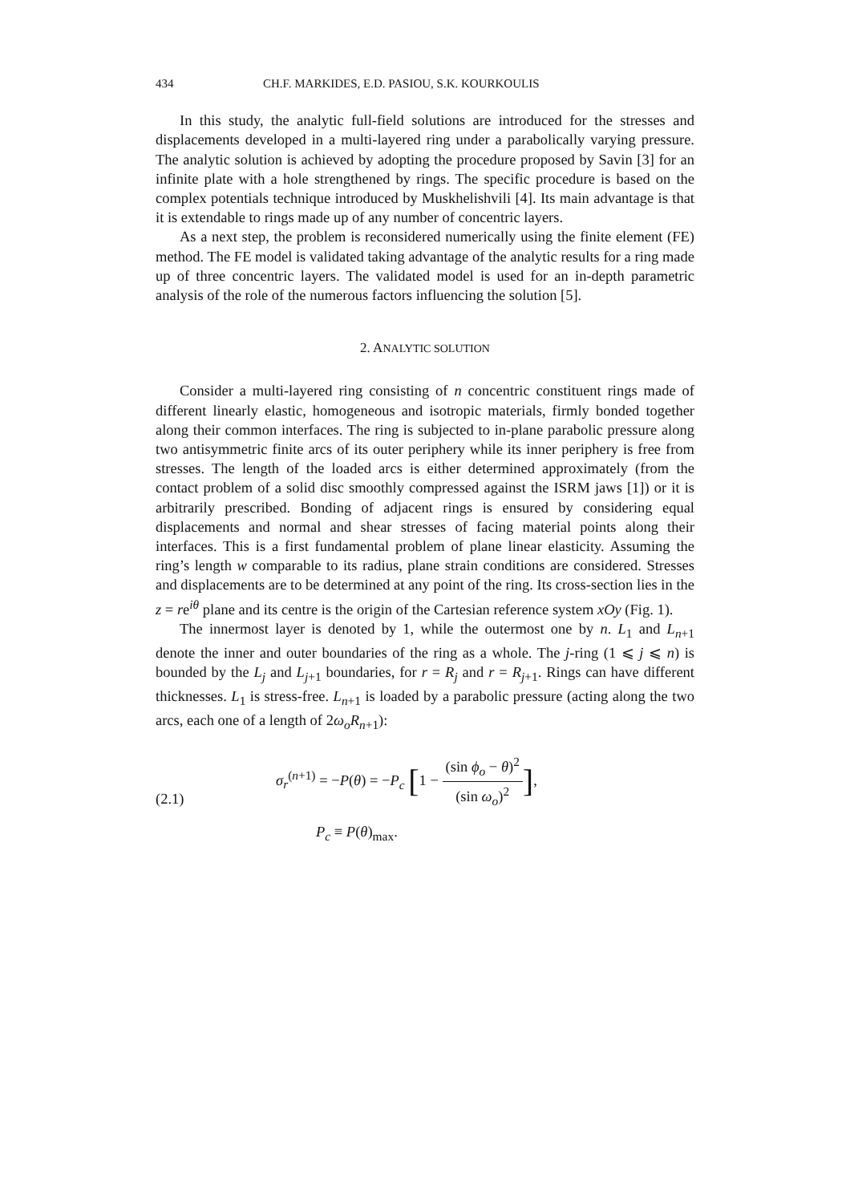434 CH.F. MARKIDES, E.D. PASIOU, S.K. KOURKOULIS
In this study, the analytic full-field solutions are introduced for the stresses and displacements developed in a multi-layered ring under a parabolically varying pressure. The analytic solution is achieved by adopting the procedure proposed by Savin [3] for an infinite plate with a hole strengthened by rings. The specific procedure is based on the complex potentials technique introduced by Muskhelishvili [4]. Its main advantage is that it is extendable to rings made up of any number of concentric layers.
As a next step, the problem is reconsidered numerically using the finite element (FE) method. The FE model is validated taking advantage of the analytic results for a ring made up of three concentric layers. The validated model is used for an in-depth parametric analysis of the role of the numerous factors influencing the solution [5].
2. ANALYTIC SOLUTION
Consider a multi-layered ring consisting of n concentric constituent rings made of different linearly elastic, homogeneous and isotropic materials, firmly bonded together along their common interfaces. The ring is subjected to in-plane parabolic pressure along two antisymmetric finite arcs of its outer periphery while its inner periphery is free from stresses. The length of the loaded arcs is either determined approximately (from the contact problem of a solid disc smoothly compressed against the ISRM jaws [1]) or it is arbitrarily prescribed. Bonding of adjacent rings is ensured by considering equal displacements and normal and shear stresses of facing material points along their interfaces. This is a first fundamental problem of plane linear elasticity. Assuming the ring’s length w comparable to its radius, plane strain conditions are considered. Stresses and displacements are to be determined at any point of the ring. Its cross-section lies in the z = re<sup>iθ</sup> plane and its centre is the origin of the Cartesian reference system xOy (Fig. 1).
The innermost layer is denoted by 1, while the outermost one by n. L<sub>1</sub> and L<sub>n+1</sub> denote the inner and outer boundaries of the ring as a whole. The j-ring (1 ⩽ j ⩽ n) is bounded by the L<sub>j</sub> and L<sub>j+1</sub> boundaries, for r = R<sub>j</sub> and r = R<sub>j+1</sub>. Rings can have different thicknesses. L<sub>1</sub> is stress-free. L<sub>n+1</sub> is loaded by a parabolic pressure (acting along the two arcs, each one of a length of 2ω<sub>o</sub>R<sub>n+1</sub>):
(2.1)
σ<sub>r</sub><sup>(n+1)</sup> = −P(θ) = −P<sub>c</sub> [1 − (sin ϕ<sub>o</sub> − θ)<sup>2</sup> (sin ω<sub>o</sub>)<sup>2</sup>],
P<sub>c</sub> ≡ P(θ)<sub>max</sub>.